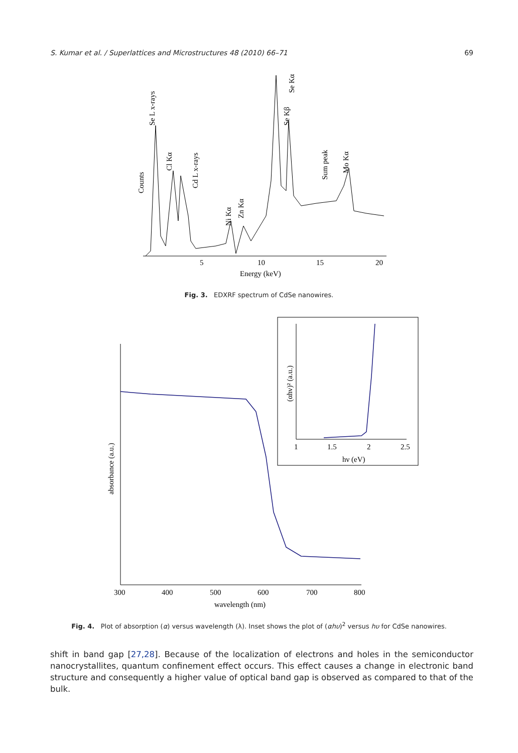S. Kumar et al. / Superlattices and Microstructures 48 (2010) 66–71 69
5
10
15
20
Energy (keV)
Counts
Se L x-rays
Cl Kα
Cd L x-rays
Ni Kα
Zn Kα
Se Kα
Se Kβ
Sum peak
Mo Kα
Fig. 3. EDXRF spectrum of CdSe nanowires.
300
400
500
600
700
800
wavelength (nm)
absorbance (a.u.)
1
1.5
2
2.5
hν (eV)
(αhν)² (a.u.)
Fig. 4. Plot of absorption (α) versus wavelength (λ). Inset shows the plot of (αhυ)<sup>2</sup> versus hυ for CdSe nanowires.
shift in band gap [27,28]. Because of the localization of electrons and holes in the semiconductor nanocrystallites, quantum confinement effect occurs. This effect causes a change in electronic band structure and consequently a higher value of optical band gap is observed as compared to that of the bulk.